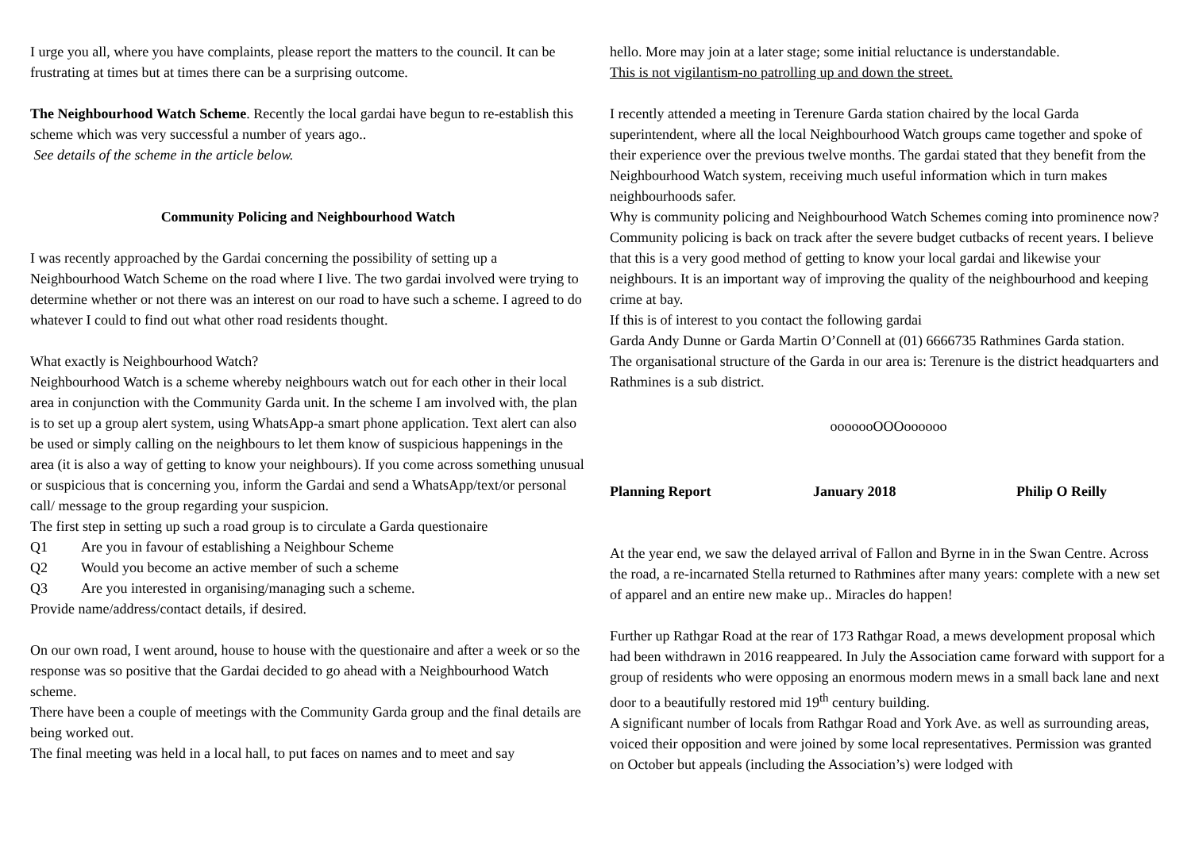I urge you all, where you have complaints, please report the matters to the council. It can be frustrating at times but at times there can be a surprising outcome.
The Neighbourhood Watch Scheme. Recently the local gardai have begun to re-establish this scheme which was very successful a number of years ago..
See details of the scheme in the article below.
Community Policing and Neighbourhood Watch
I was recently approached by the Gardai concerning the possibility of setting up a Neighbourhood Watch Scheme on the road where I live. The two gardai involved were trying to determine whether or not there was an interest on our road to have such a scheme. I agreed to do whatever I could to find out what other road residents thought.
What exactly is Neighbourhood Watch?
Neighbourhood Watch is a scheme whereby neighbours watch out for each other in their local area in conjunction with the Community Garda unit. In the scheme I am involved with, the plan is to set up a group alert system, using WhatsApp-a smart phone application. Text alert can also be used or simply calling on the neighbours to let them know of suspicious happenings in the area (it is also a way of getting to know your neighbours). If you come across something unusual or suspicious that is concerning you, inform the Gardai and send a WhatsApp/text/or personal call/ message to the group regarding your suspicion.
The first step in setting up such a road group is to circulate a Garda questionaire
Q1 Are you in favour of establishing a Neighbour Scheme
Q2 Would you become an active member of such a scheme
Q3 Are you interested in organising/managing such a scheme.
Provide name/address/contact details, if desired.
On our own road, I went around, house to house with the questionaire and after a week or so the response was so positive that the Gardai decided to go ahead with a Neighbourhood Watch scheme.
There have been a couple of meetings with the Community Garda group and the final details are being worked out.
The final meeting was held in a local hall, to put faces on names and to meet and say
hello. More may join at a later stage; some initial reluctance is understandable.
This is not vigilantism-no patrolling up and down the street.
I recently attended a meeting in Terenure Garda station chaired by the local Garda superintendent, where all the local Neighbourhood Watch groups came together and spoke of their experience over the previous twelve months. The gardai stated that they benefit from the Neighbourhood Watch system, receiving much useful information which in turn makes neighbourhoods safer.
Why is community policing and Neighbourhood Watch Schemes coming into prominence now? Community policing is back on track after the severe budget cutbacks of recent years. I believe that this is a very good method of getting to know your local gardai and likewise your neighbours. It is an important way of improving the quality of the neighbourhood and keeping crime at bay.
If this is of interest to you contact the following gardai
Garda Andy Dunne or Garda Martin O’Connell at (01) 6666735 Rathmines Garda station.
The organisational structure of the Garda in our area is: Terenure is the district headquarters and Rathmines is a sub district.
ooooooOOOoooooo
Planning Report January 2018 Philip O Reilly
At the year end, we saw the delayed arrival of Fallon and Byrne in in the Swan Centre. Across the road, a re-incarnated Stella returned to Rathmines after many years: complete with a new set of apparel and an entire new make up.. Miracles do happen!
Further up Rathgar Road at the rear of 173 Rathgar Road, a mews development proposal which had been withdrawn in 2016 reappeared. In July the Association came forward with support for a group of residents who were opposing an enormous modern mews in a small back lane and next door to a beautifully restored mid 19<sup>th</sup> century building.
A significant number of locals from Rathgar Road and York Ave. as well as surrounding areas, voiced their opposition and were joined by some local representatives. Permission was granted on October but appeals (including the Association’s) were lodged with